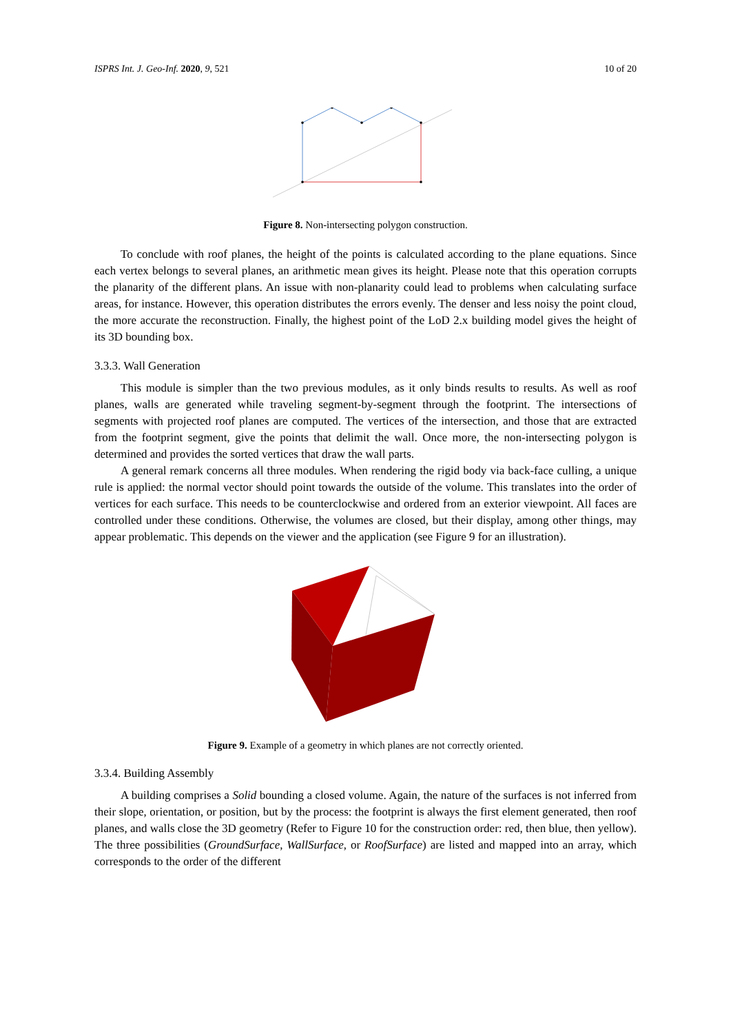ISPRS Int. J. Geo-Inf. 2020, 9, 521 10 of 20
Figure 8. Non-intersecting polygon construction.
To conclude with roof planes, the height of the points is calculated according to the plane equations. Since each vertex belongs to several planes, an arithmetic mean gives its height. Please note that this operation corrupts the planarity of the different plans. An issue with non-planarity could lead to problems when calculating surface areas, for instance. However, this operation distributes the errors evenly. The denser and less noisy the point cloud, the more accurate the reconstruction. Finally, the highest point of the LoD 2.x building model gives the height of its 3D bounding box.
3.3.3. Wall Generation
This module is simpler than the two previous modules, as it only binds results to results. As well as roof planes, walls are generated while traveling segment-by-segment through the footprint. The intersections of segments with projected roof planes are computed. The vertices of the intersection, and those that are extracted from the footprint segment, give the points that delimit the wall. Once more, the non-intersecting polygon is determined and provides the sorted vertices that draw the wall parts.
A general remark concerns all three modules. When rendering the rigid body via back-face culling, a unique rule is applied: the normal vector should point towards the outside of the volume. This translates into the order of vertices for each surface. This needs to be counterclockwise and ordered from an exterior viewpoint. All faces are controlled under these conditions. Otherwise, the volumes are closed, but their display, among other things, may appear problematic. This depends on the viewer and the application (see Figure 9 for an illustration).
Figure 9. Example of a geometry in which planes are not correctly oriented.
3.3.4. Building Assembly
A building comprises a Solid bounding a closed volume. Again, the nature of the surfaces is not inferred from their slope, orientation, or position, but by the process: the footprint is always the first element generated, then roof planes, and walls close the 3D geometry (Refer to Figure 10 for the construction order: red, then blue, then yellow). The three possibilities (GroundSurface, WallSurface, or RoofSurface) are listed and mapped into an array, which corresponds to the order of the different